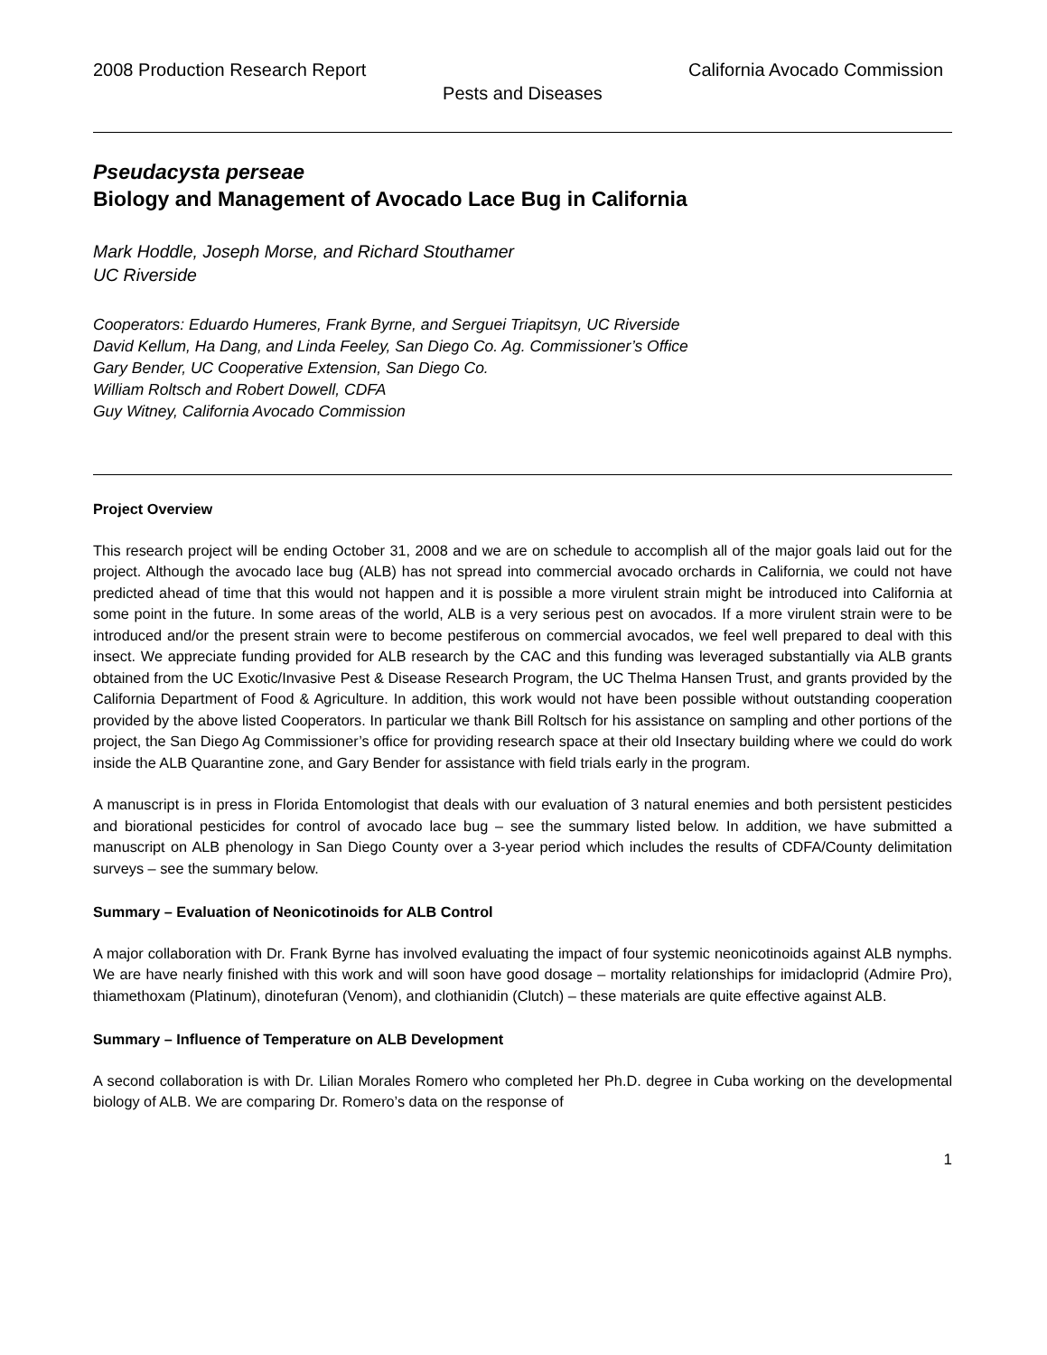2008 Production Research Report California Avocado Commission
Pests and Diseases
Pseudacysta perseae
Biology and Management of Avocado Lace Bug in California
Mark Hoddle, Joseph Morse, and Richard Stouthamer
UC Riverside
Cooperators: Eduardo Humeres, Frank Byrne, and Serguei Triapitsyn, UC Riverside
David Kellum, Ha Dang, and Linda Feeley, San Diego Co. Ag. Commissioner’s Office
Gary Bender, UC Cooperative Extension, San Diego Co.
William Roltsch and Robert Dowell, CDFA
Guy Witney, California Avocado Commission
Project Overview
This research project will be ending October 31, 2008 and we are on schedule to accomplish all of the major goals laid out for the project. Although the avocado lace bug (ALB) has not spread into commercial avocado orchards in California, we could not have predicted ahead of time that this would not happen and it is possible a more virulent strain might be introduced into California at some point in the future. In some areas of the world, ALB is a very serious pest on avocados. If a more virulent strain were to be introduced and/or the present strain were to become pestiferous on commercial avocados, we feel well prepared to deal with this insect. We appreciate funding provided for ALB research by the CAC and this funding was leveraged substantially via ALB grants obtained from the UC Exotic/Invasive Pest & Disease Research Program, the UC Thelma Hansen Trust, and grants provided by the California Department of Food & Agriculture. In addition, this work would not have been possible without outstanding cooperation provided by the above listed Cooperators. In particular we thank Bill Roltsch for his assistance on sampling and other portions of the project, the San Diego Ag Commissioner’s office for providing research space at their old Insectary building where we could do work inside the ALB Quarantine zone, and Gary Bender for assistance with field trials early in the program.
A manuscript is in press in Florida Entomologist that deals with our evaluation of 3 natural enemies and both persistent pesticides and biorational pesticides for control of avocado lace bug – see the summary listed below. In addition, we have submitted a manuscript on ALB phenology in San Diego County over a 3-year period which includes the results of CDFA/County delimitation surveys – see the summary below.
Summary – Evaluation of Neonicotinoids for ALB Control
A major collaboration with Dr. Frank Byrne has involved evaluating the impact of four systemic neonicotinoids against ALB nymphs. We are have nearly finished with this work and will soon have good dosage – mortality relationships for imidacloprid (Admire Pro), thiamethoxam (Platinum), dinotefuran (Venom), and clothianidin (Clutch) – these materials are quite effective against ALB.
Summary – Influence of Temperature on ALB Development
A second collaboration is with Dr. Lilian Morales Romero who completed her Ph.D. degree in Cuba working on the developmental biology of ALB. We are comparing Dr. Romero’s data on the response of
1